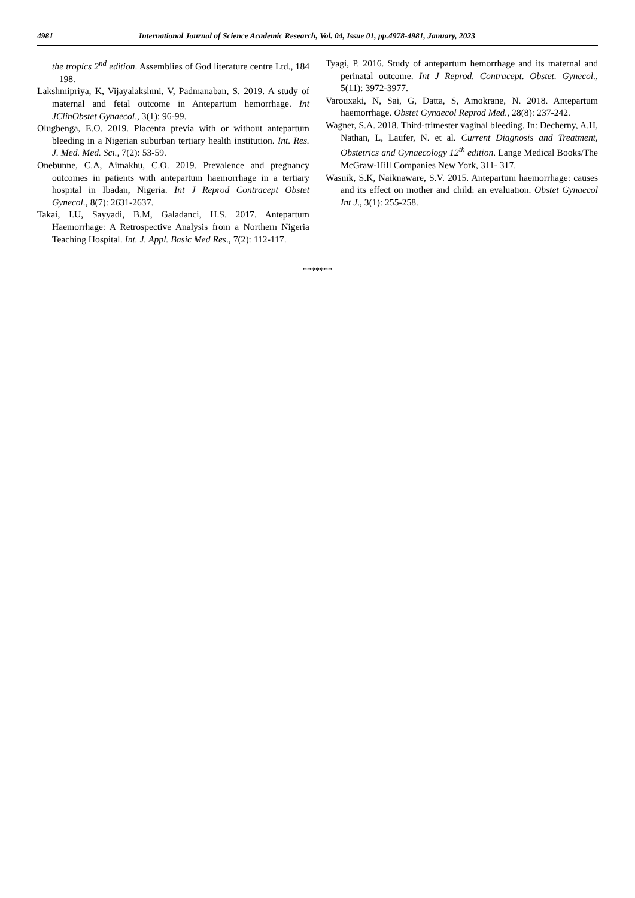4981 International Journal of Science Academic Research, Vol. 04, Issue 01, pp.4978-4981, January, 2023
the tropics 2<sup>nd</sup> edition. Assemblies of God literature centre Ltd., 184 – 198.
Lakshmipriya, K, Vijayalakshmi, V, Padmanaban, S. 2019. A study of maternal and fetal outcome in Antepartum hemorrhage. Int JClinObstet Gynaecol., 3(1): 96-99.
Olugbenga, E.O. 2019. Placenta previa with or without antepartum bleeding in a Nigerian suburban tertiary health institution. Int. Res. J. Med. Med. Sci., 7(2): 53-59.
Onebunne, C.A, Aimakhu, C.O. 2019. Prevalence and pregnancy outcomes in patients with antepartum haemorrhage in a tertiary hospital in Ibadan, Nigeria. Int J Reprod Contracept Obstet Gynecol., 8(7): 2631-2637.
Takai, I.U, Sayyadi, B.M, Galadanci, H.S. 2017. Antepartum Haemorrhage: A Retrospective Analysis from a Northern Nigeria Teaching Hospital. Int. J. Appl. Basic Med Res., 7(2): 112-117.
Tyagi, P. 2016. Study of antepartum hemorrhage and its maternal and perinatal outcome. Int J Reprod. Contracept. Obstet. Gynecol., 5(11): 3972-3977.
Varouxaki, N, Sai, G, Datta, S, Amokrane, N. 2018. Antepartum haemorrhage. Obstet Gynaecol Reprod Med., 28(8): 237-242.
Wagner, S.A. 2018. Third‐trimester vaginal bleeding. In: Decherny, A.H, Nathan, L, Laufer, N. et al. Current Diagnosis and Treatment, Obstetrics and Gynaecology 12<sup>th</sup> edition. Lange Medical Books/The McGraw-Hill Companies New York, 311- 317.
Wasnik, S.K, Naiknaware, S.V. 2015. Antepartum haemorrhage: causes and its effect on mother and child: an evaluation. Obstet Gynaecol Int J., 3(1): 255-258.
*******